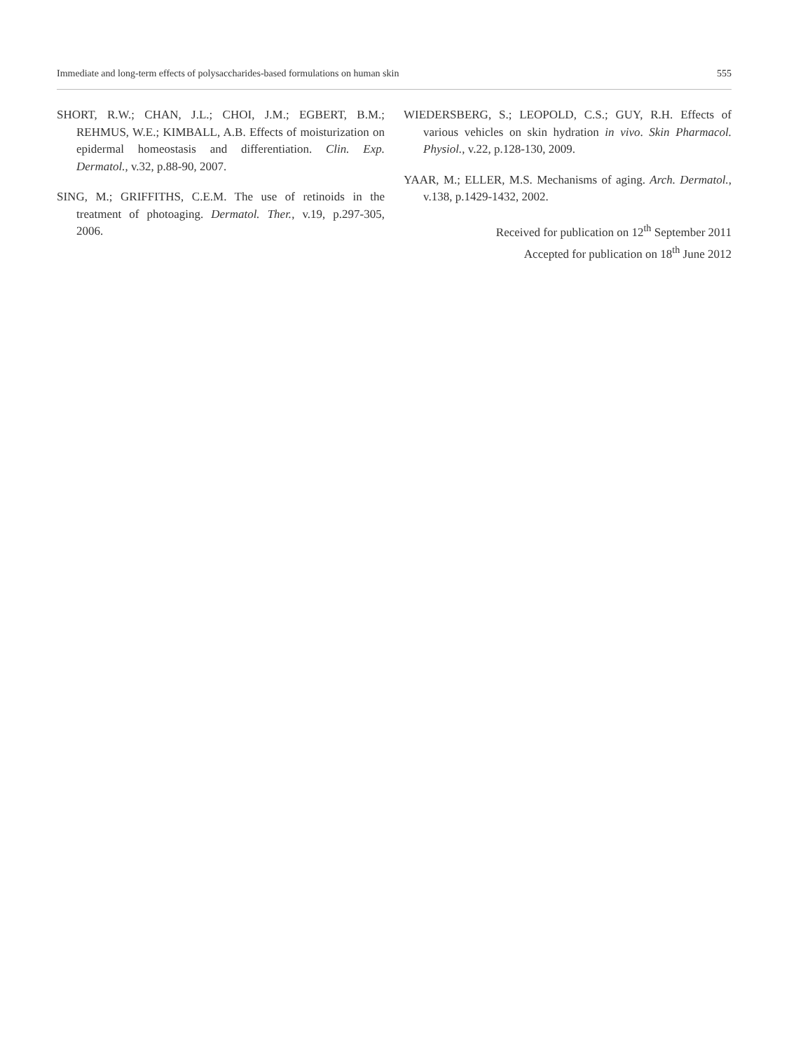Immediate and long-term effects of polysaccharides-based formulations on human skin 555
SHORT, R.W.; CHAN, J.L.; CHOI, J.M.; EGBERT, B.M.; REHMUS, W.E.; KIMBALL, A.B. Effects of moisturization on epidermal homeostasis and differentiation. Clin. Exp. Dermatol., v.32, p.88-90, 2007.
SING, M.; GRIFFITHS, C.E.M. The use of retinoids in the treatment of photoaging. Dermatol. Ther., v.19, p.297-305, 2006.
WIEDERSBERG, S.; LEOPOLD, C.S.; GUY, R.H. Effects of various vehicles on skin hydration in vivo. Skin Pharmacol. Physiol., v.22, p.128-130, 2009.
YAAR, M.; ELLER, M.S. Mechanisms of aging. Arch. Dermatol., v.138, p.1429-1432, 2002.
Received for publication on 12<sup>th</sup> September 2011
Accepted for publication on 18<sup>th</sup> June 2012